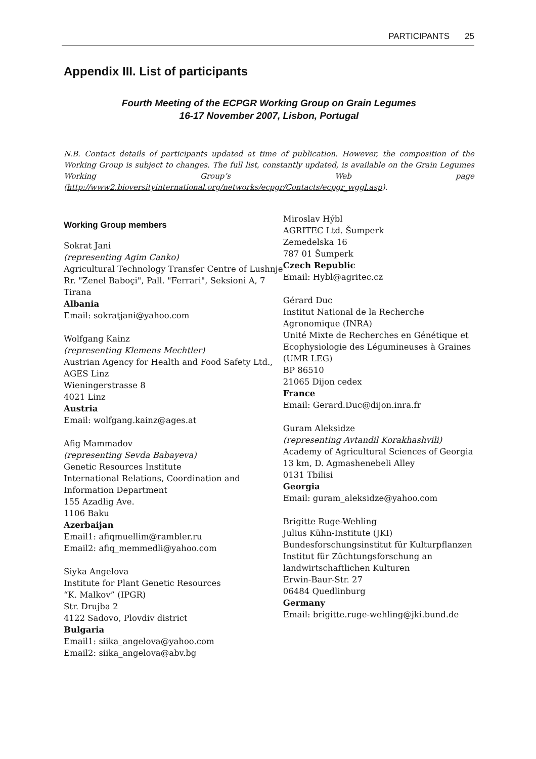PARTICIPANTS 25
Appendix III. List of participants
Fourth Meeting of the ECPGR Working Group on Grain Legumes
16-17 November 2007, Lisbon, Portugal
N.B. Contact details of participants updated at time of publication. However, the composition of the Working Group is subject to changes. The full list, constantly updated, is available on the Grain Legumes Working Group’s Web page (http://www2.bioversityinternational.org/networks/ecpgr/Contacts/ecpgr_wggl.asp).
Working Group members
Sokrat Jani
(representing Agim Canko)
Agricultural Technology Transfer Centre of Lushnje
Rr. "Zenel Baboçi", Pall. "Ferrari", Seksioni A, 7
Tirana
Albania
Email: sokratjani@yahoo.com
Wolfgang Kainz
(representing Klemens Mechtler)
Austrian Agency for Health and Food Safety Ltd., AGES Linz
Wieningerstrasse 8
4021 Linz
Austria
Email: wolfgang.kainz@ages.at
Afig Mammadov
(representing Sevda Babayeva)
Genetic Resources Institute
International Relations, Coordination and Information Department
155 Azadlig Ave.
1106 Baku
Azerbaijan
Email1: afiqmuellim@rambler.ru
Email2: afiq_memmedli@yahoo.com
Siyka Angelova
Institute for Plant Genetic Resources
“K. Malkov” (IPGR)
Str. Drujba 2
4122 Sadovo, Plovdiv district
Bulgaria
Email1: siika_angelova@yahoo.com
Email2: siika_angelova@abv.bg
Miroslav Hýbl
AGRITEC Ltd. Šumperk
Zemedelska 16
787 01 Šumperk
Czech Republic
Email: Hybl@agritec.cz
Gérard Duc
Institut National de la Recherche Agronomique (INRA)
Unité Mixte de Recherches en Génétique et Ecophysiologie des Légumineuses à Graines (UMR LEG)
BP 86510
21065 Dijon cedex
France
Email: Gerard.Duc@dijon.inra.fr
Guram Aleksidze
(representing Avtandil Korakhashvili)
Academy of Agricultural Sciences of Georgia
13 km, D. Agmashenebeli Alley
0131 Tbilisi
Georgia
Email: guram_aleksidze@yahoo.com
Brigitte Ruge-Wehling
Julius Kühn-Institute (JKI)
Bundesforschungsinstitut für Kulturpflanzen
Institut für Züchtungsforschung an landwirtschaftlichen Kulturen
Erwin-Baur-Str. 27
06484 Quedlinburg
Germany
Email: brigitte.ruge-wehling@jki.bund.de